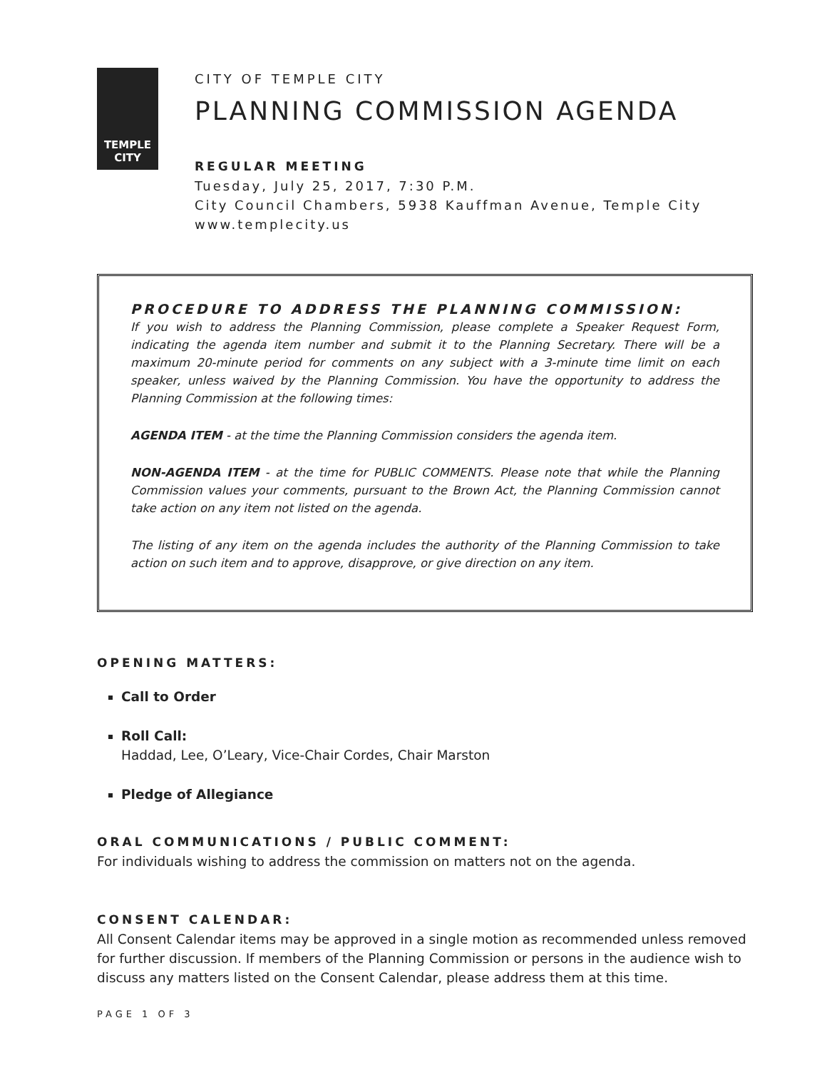TEMPLE
CITY
CITY OF TEMPLE CITY
PLANNING COMMISSION AGENDA
REGULAR MEETING
Tuesday, July 25, 2017, 7:30 P.M.
City Council Chambers, 5938 Kauffman Avenue, Temple City
www.templecity.us
PROCEDURE TO ADDRESS THE PLANNING COMMISSION:
If you wish to address the Planning Commission, please complete a Speaker Request Form, indicating the agenda item number and submit it to the Planning Secretary. There will be a maximum 20-minute period for comments on any subject with a 3-minute time limit on each speaker, unless waived by the Planning Commission. You have the opportunity to address the Planning Commission at the following times:
AGENDA ITEM - at the time the Planning Commission considers the agenda item.
NON-AGENDA ITEM - at the time for PUBLIC COMMENTS. Please note that while the Planning Commission values your comments, pursuant to the Brown Act, the Planning Commission cannot take action on any item not listed on the agenda.
The listing of any item on the agenda includes the authority of the Planning Commission to take action on such item and to approve, disapprove, or give direction on any item.
OPENING MATTERS:
Call to Order
Roll Call:
Haddad, Lee, O’Leary, Vice-Chair Cordes, Chair Marston
Pledge of Allegiance
ORAL COMMUNICATIONS / PUBLIC COMMENT:
For individuals wishing to address the commission on matters not on the agenda.
CONSENT CALENDAR:
All Consent Calendar items may be approved in a single motion as recommended unless removed for further discussion. If members of the Planning Commission or persons in the audience wish to discuss any matters listed on the Consent Calendar, please address them at this time.
PAGE 1 OF 3